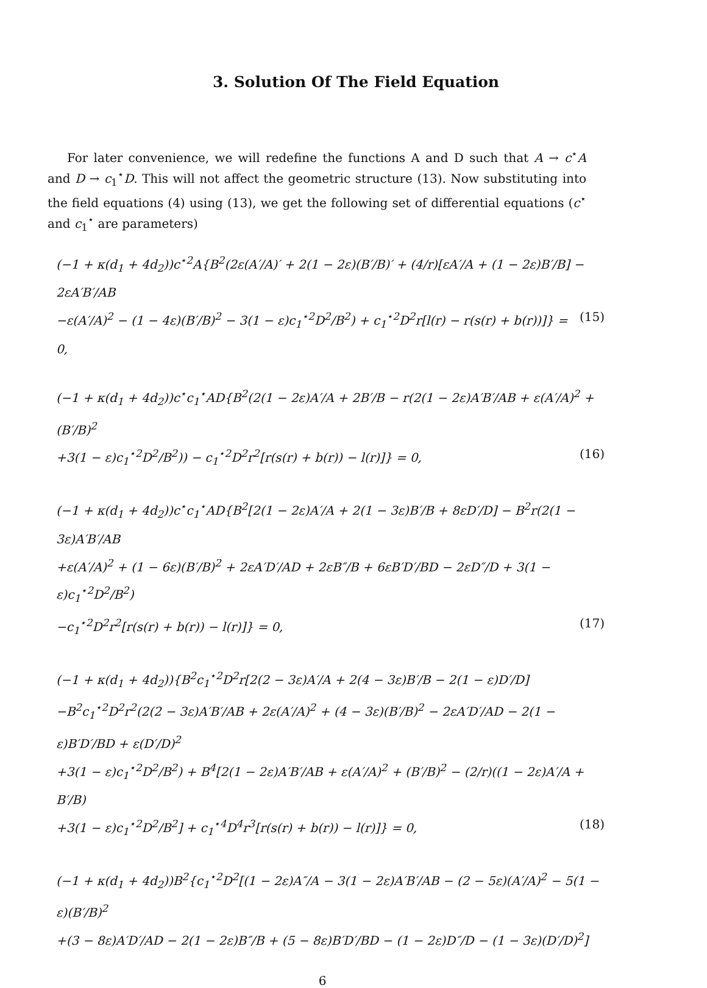3. Solution Of The Field Equation
For later convenience, we will redefine the functions A and D such that A → c<sup>⋆</sup>A and D → c<sub>1</sub><sup>⋆</sup>D. This will not affect the geometric structure (13). Now substituting into the field equations (4) using (13), we get the following set of differential equations (c<sup>⋆</sup> and c<sub>1</sub><sup>⋆</sup> are parameters)
(−1 + κ(d<sub>1</sub> + 4d<sub>2</sub>))c<sup>⋆2</sup>A{B<sup>2</sup>(2ε(A′/A)′ + 2(1 − 2ε)(B′/B)′ + (4/r)[εA′/A + (1 − 2ε)B′/B] − 2εA′B′/AB
−ε(A′/A)<sup>2</sup> − (1 − 4ε)(B′/B)<sup>2</sup> − 3(1 − ε)c<sub>1</sub><sup>⋆2</sup>D<sup>2</sup>/B<sup>2</sup>) + c<sub>1</sub><sup>⋆2</sup>D<sup>2</sup>r[l(r) − r(s(r) + b(r))]} = 0, (15)
(−1 + κ(d<sub>1</sub> + 4d<sub>2</sub>))c<sup>⋆</sup>c<sub>1</sub><sup>⋆</sup>AD{B<sup>2</sup>(2(1 − 2ε)A′/A + 2B′/B − r(2(1 − 2ε)A′B′/AB + ε(A′/A)<sup>2</sup> + (B′/B)<sup>2</sup>
+3(1 − ε)c<sub>1</sub><sup>⋆2</sup>D<sup>2</sup>/B<sup>2</sup>)) − c<sub>1</sub><sup>⋆2</sup>D<sup>2</sup>r<sup>2</sup>[r(s(r) + b(r)) − l(r)]} = 0, (16)
(−1 + κ(d<sub>1</sub> + 4d<sub>2</sub>))c<sup>⋆</sup>c<sub>1</sub><sup>⋆</sup>AD{B<sup>2</sup>[2(1 − 2ε)A′/A + 2(1 − 3ε)B′/B + 8εD′/D] − B<sup>2</sup>r(2(1 − 3ε)A′B′/AB
+ε(A′/A)<sup>2</sup> + (1 − 6ε)(B′/B)<sup>2</sup> + 2εA′D′/AD + 2εB″/B + 6εB′D′/BD − 2εD″/D + 3(1 − ε)c<sub>1</sub><sup>⋆2</sup>D<sup>2</sup>/B<sup>2</sup>)
−c<sub>1</sub><sup>⋆2</sup>D<sup>2</sup>r<sup>2</sup>[r(s(r) + b(r)) − l(r)]} = 0, (17)
(−1 + κ(d<sub>1</sub> + 4d<sub>2</sub>)){B<sup>2</sup>c<sub>1</sub><sup>⋆2</sup>D<sup>2</sup>r[2(2 − 3ε)A′/A + 2(4 − 3ε)B′/B − 2(1 − ε)D′/D]
−B<sup>2</sup>c<sub>1</sub><sup>⋆2</sup>D<sup>2</sup>r<sup>2</sup>(2(2 − 3ε)A′B′/AB + 2ε(A′/A)<sup>2</sup> + (4 − 3ε)(B′/B)<sup>2</sup> − 2εA′D′/AD − 2(1 − ε)B′D′/BD + ε(D′/D)<sup>2</sup>
+3(1 − ε)c<sub>1</sub><sup>⋆2</sup>D<sup>2</sup>/B<sup>2</sup>) + B<sup>4</sup>[2(1 − 2ε)A′B′/AB + ε(A′/A)<sup>2</sup> + (B′/B)<sup>2</sup> − (2/r)((1 − 2ε)A′/A + B′/B)
+3(1 − ε)c<sub>1</sub><sup>⋆2</sup>D<sup>2</sup>/B<sup>2</sup>] + c<sub>1</sub><sup>⋆4</sup>D<sup>4</sup>r<sup>3</sup>[r(s(r) + b(r)) − l(r)]} = 0, (18)
(−1 + κ(d<sub>1</sub> + 4d<sub>2</sub>))B<sup>2</sup>{c<sub>1</sub><sup>⋆2</sup>D<sup>2</sup>[(1 − 2ε)A″/A − 3(1 − 2ε)A′B′/AB − (2 − 5ε)(A′/A)<sup>2</sup> − 5(1 − ε)(B′/B)<sup>2</sup>
+(3 − 8ε)A′D′/AD − 2(1 − 2ε)B″/B + (5 − 8ε)B′D′/BD − (1 − 2ε)D″/D − (1 − 3ε)(D′/D)<sup>2</sup>]
6